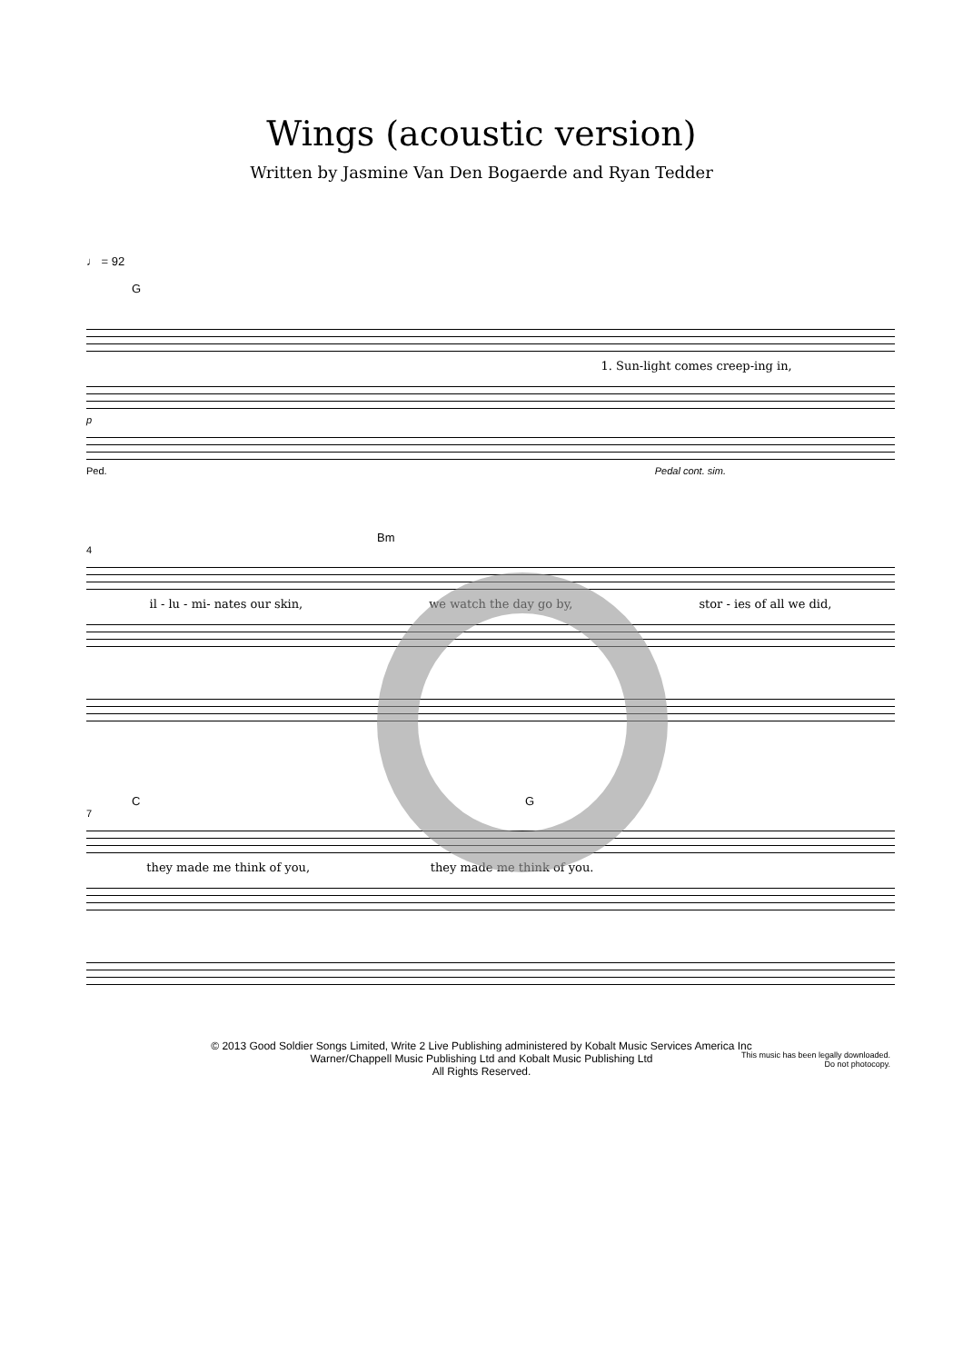Wings (acoustic version)
Written by Jasmine Van Den Bogaerde and Ryan Tedder
♩ = 92
G
1. Sun-light comes creep-ing in,
p
Ped. Pedal cont. sim.
Bm
4
il - lu - mi- nates our skin, we watch the day go by, stor - ies of all we did,
C G
7
they made me think of you, they made me think of you.
© 2013 Good Soldier Songs Limited, Write 2 Live Publishing administered by Kobalt Music Services America Inc
Warner/Chappell Music Publishing Ltd and Kobalt Music Publishing Ltd
All Rights Reserved.
This music has been legally downloaded.
Do not photocopy.